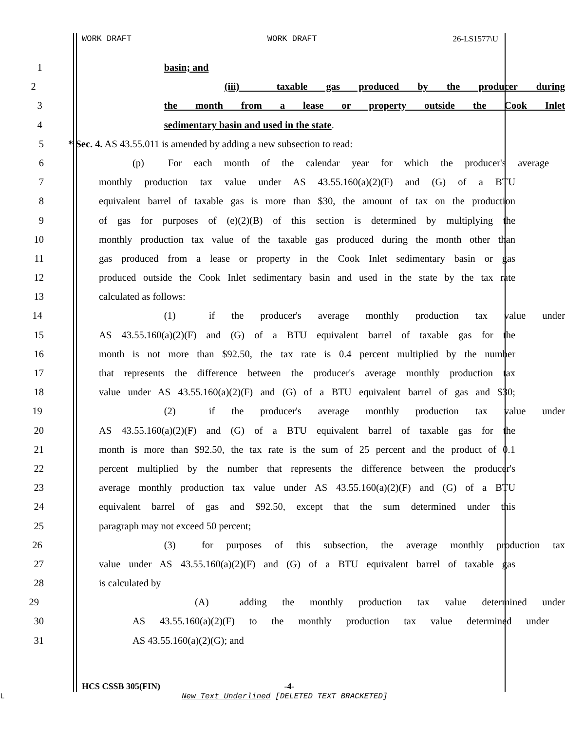WORK DRAFT WORK DRAFT 26-LS1577\U
1 basin; and
2 (iii) taxable gas produced by the producer during
3 the month from a lease or property outside the Cook Inlet
4 sedimentary basin and used in the state.
5 * Sec. 4. AS 43.55.011 is amended by adding a new subsection to read:
6 (p) For each month of the calendar year for which the producer's average
7 monthly production tax value under AS 43.55.160(a)(2)(F) and (G) of a BTU
8 equivalent barrel of taxable gas is more than $30, the amount of tax on the production
9 of gas for purposes of (e)(2)(B) of this section is determined by multiplying the
10 monthly production tax value of the taxable gas produced during the month other than
11 gas produced from a lease or property in the Cook Inlet sedimentary basin or gas
12 produced outside the Cook Inlet sedimentary basin and used in the state by the tax rate
13 calculated as follows:
14 (1) if the producer's average monthly production tax value under
15 AS 43.55.160(a)(2)(F) and (G) of a BTU equivalent barrel of taxable gas for the
16 month is not more than $92.50, the tax rate is 0.4 percent multiplied by the number
17 that represents the difference between the producer's average monthly production tax
18 value under AS 43.55.160(a)(2)(F) and (G) of a BTU equivalent barrel of gas and $30;
19 (2) if the producer's average monthly production tax value under
20 AS 43.55.160(a)(2)(F) and (G) of a BTU equivalent barrel of taxable gas for the
21 month is more than $92.50, the tax rate is the sum of 25 percent and the product of 0.1
22 percent multiplied by the number that represents the difference between the producer's
23 average monthly production tax value under AS 43.55.160(a)(2)(F) and (G) of a BTU
24 equivalent barrel of gas and $92.50, except that the sum determined under this
25 paragraph may not exceed 50 percent;
26 (3) for purposes of this subsection, the average monthly production tax
27 value under AS 43.55.160(a)(2)(F) and (G) of a BTU equivalent barrel of taxable gas
28 is calculated by
29 (A) adding the monthly production tax value determined under
30 AS 43.55.160(a)(2)(F) to the monthly production tax value determined under
31 AS 43.55.160(a)(2)(G); and
HCS CSSB 305(FIN) -4-
L
New Text Underlined [DELETED TEXT BRACKETED]